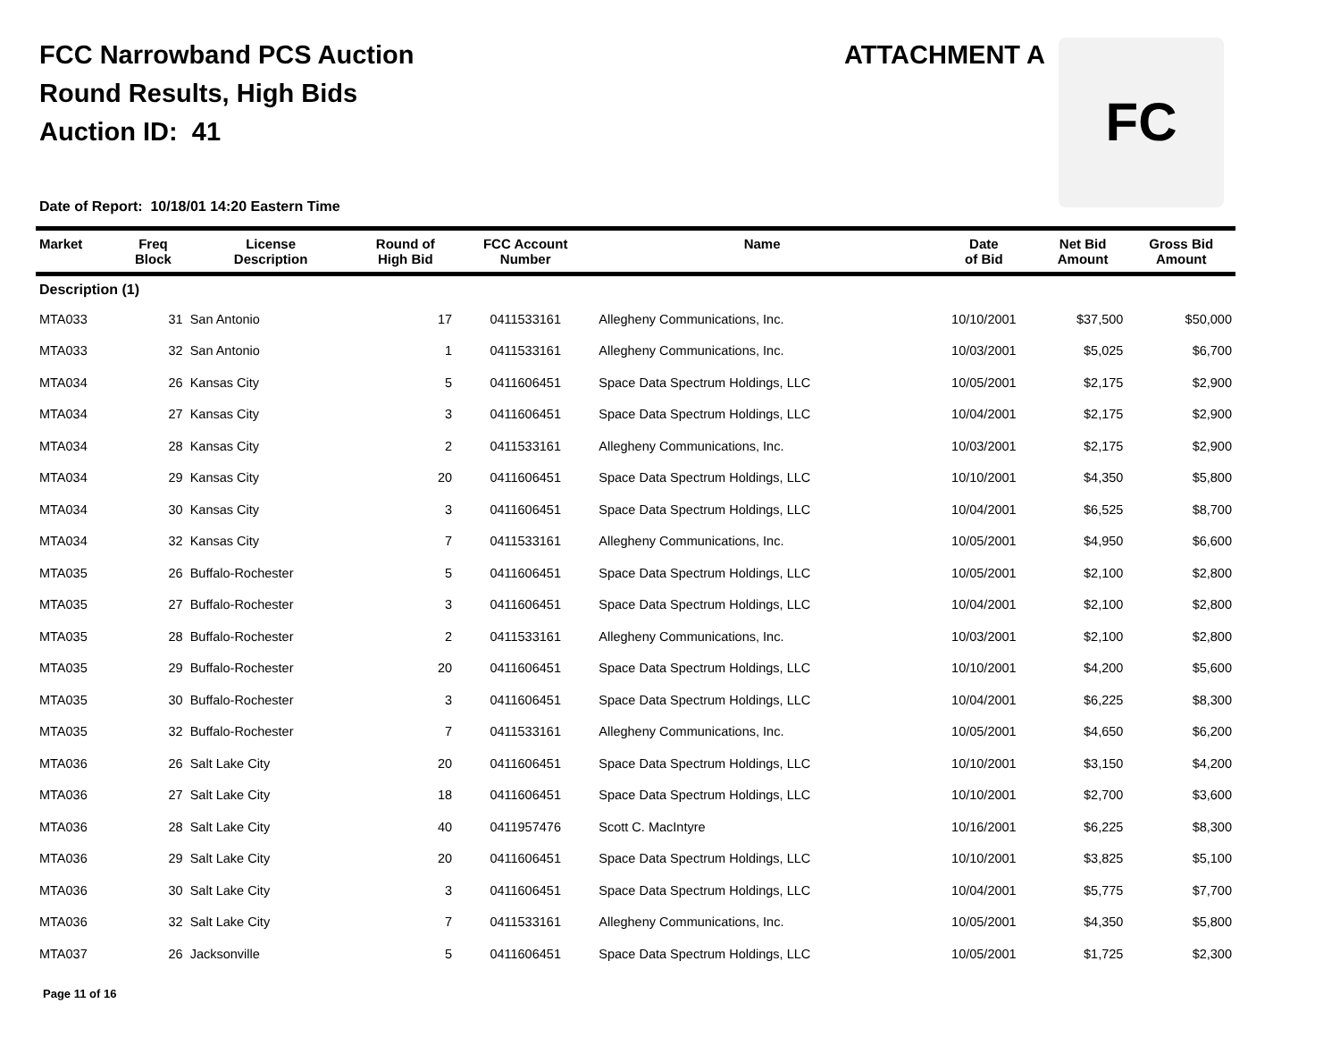FCC Narrowband PCS Auction
Round Results, High Bids
Auction ID: 41
ATTACHMENT A FC
Date of Report: 10/18/01 14:20 Eastern Time
| Market | Freq Block | License Description | Round of High Bid | FCC Account Number | Name | Date of Bid | Net Bid Amount | Gross Bid Amount |
| --- | --- | --- | --- | --- | --- | --- | --- | --- |
| Description (1) | | | | | | | | |
| MTA033 | 31 | San Antonio | 17 | 0411533161 | Allegheny Communications, Inc. | 10/10/2001 | $37,500 | $50,000 |
| MTA033 | 32 | San Antonio | 1 | 0411533161 | Allegheny Communications, Inc. | 10/03/2001 | $5,025 | $6,700 |
| MTA034 | 26 | Kansas City | 5 | 0411606451 | Space Data Spectrum Holdings, LLC | 10/05/2001 | $2,175 | $2,900 |
| MTA034 | 27 | Kansas City | 3 | 0411606451 | Space Data Spectrum Holdings, LLC | 10/04/2001 | $2,175 | $2,900 |
| MTA034 | 28 | Kansas City | 2 | 0411533161 | Allegheny Communications, Inc. | 10/03/2001 | $2,175 | $2,900 |
| MTA034 | 29 | Kansas City | 20 | 0411606451 | Space Data Spectrum Holdings, LLC | 10/10/2001 | $4,350 | $5,800 |
| MTA034 | 30 | Kansas City | 3 | 0411606451 | Space Data Spectrum Holdings, LLC | 10/04/2001 | $6,525 | $8,700 |
| MTA034 | 32 | Kansas City | 7 | 0411533161 | Allegheny Communications, Inc. | 10/05/2001 | $4,950 | $6,600 |
| MTA035 | 26 | Buffalo-Rochester | 5 | 0411606451 | Space Data Spectrum Holdings, LLC | 10/05/2001 | $2,100 | $2,800 |
| MTA035 | 27 | Buffalo-Rochester | 3 | 0411606451 | Space Data Spectrum Holdings, LLC | 10/04/2001 | $2,100 | $2,800 |
| MTA035 | 28 | Buffalo-Rochester | 2 | 0411533161 | Allegheny Communications, Inc. | 10/03/2001 | $2,100 | $2,800 |
| MTA035 | 29 | Buffalo-Rochester | 20 | 0411606451 | Space Data Spectrum Holdings, LLC | 10/10/2001 | $4,200 | $5,600 |
| MTA035 | 30 | Buffalo-Rochester | 3 | 0411606451 | Space Data Spectrum Holdings, LLC | 10/04/2001 | $6,225 | $8,300 |
| MTA035 | 32 | Buffalo-Rochester | 7 | 0411533161 | Allegheny Communications, Inc. | 10/05/2001 | $4,650 | $6,200 |
| MTA036 | 26 | Salt Lake City | 20 | 0411606451 | Space Data Spectrum Holdings, LLC | 10/10/2001 | $3,150 | $4,200 |
| MTA036 | 27 | Salt Lake City | 18 | 0411606451 | Space Data Spectrum Holdings, LLC | 10/10/2001 | $2,700 | $3,600 |
| MTA036 | 28 | Salt Lake City | 40 | 0411957476 | Scott C. MacIntyre | 10/16/2001 | $6,225 | $8,300 |
| MTA036 | 29 | Salt Lake City | 20 | 0411606451 | Space Data Spectrum Holdings, LLC | 10/10/2001 | $3,825 | $5,100 |
| MTA036 | 30 | Salt Lake City | 3 | 0411606451 | Space Data Spectrum Holdings, LLC | 10/04/2001 | $5,775 | $7,700 |
| MTA036 | 32 | Salt Lake City | 7 | 0411533161 | Allegheny Communications, Inc. | 10/05/2001 | $4,350 | $5,800 |
| MTA037 | 26 | Jacksonville | 5 | 0411606451 | Space Data Spectrum Holdings, LLC | 10/05/2001 | $1,725 | $2,300 |
Page 11 of 16